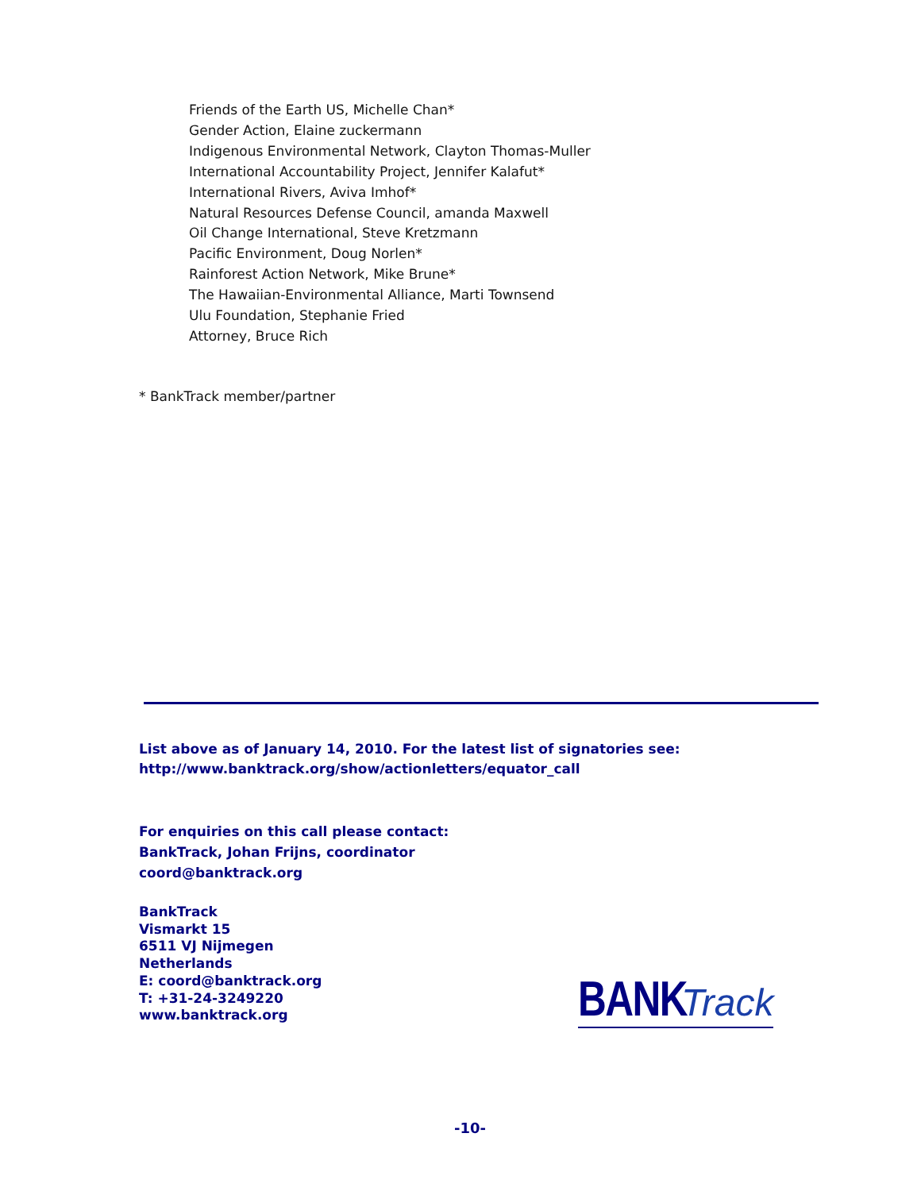Friends of the Earth US, Michelle Chan*
Gender Action, Elaine zuckermann
Indigenous Environmental Network, Clayton Thomas-Muller
International Accountability Project, Jennifer Kalafut*
International Rivers, Aviva Imhof*
Natural Resources Defense Council, amanda Maxwell
Oil Change International, Steve Kretzmann
Pacific Environment, Doug Norlen*
Rainforest Action Network, Mike Brune*
The Hawaiian-Environmental Alliance, Marti Townsend
Ulu Foundation, Stephanie Fried
Attorney, Bruce Rich
* BankTrack member/partner
List above as of January 14, 2010. For the latest list of signatories see:
http://www.banktrack.org/show/actionletters/equator_call
For enquiries on this call please contact:
BankTrack, Johan Frijns, coordinator
coord@banktrack.org
BankTrack
Vismarkt 15
6511 VJ Nijmegen
Netherlands
E: coord@banktrack.org
T: +31-24-3249220
www.banktrack.org
BANK Track
-10-